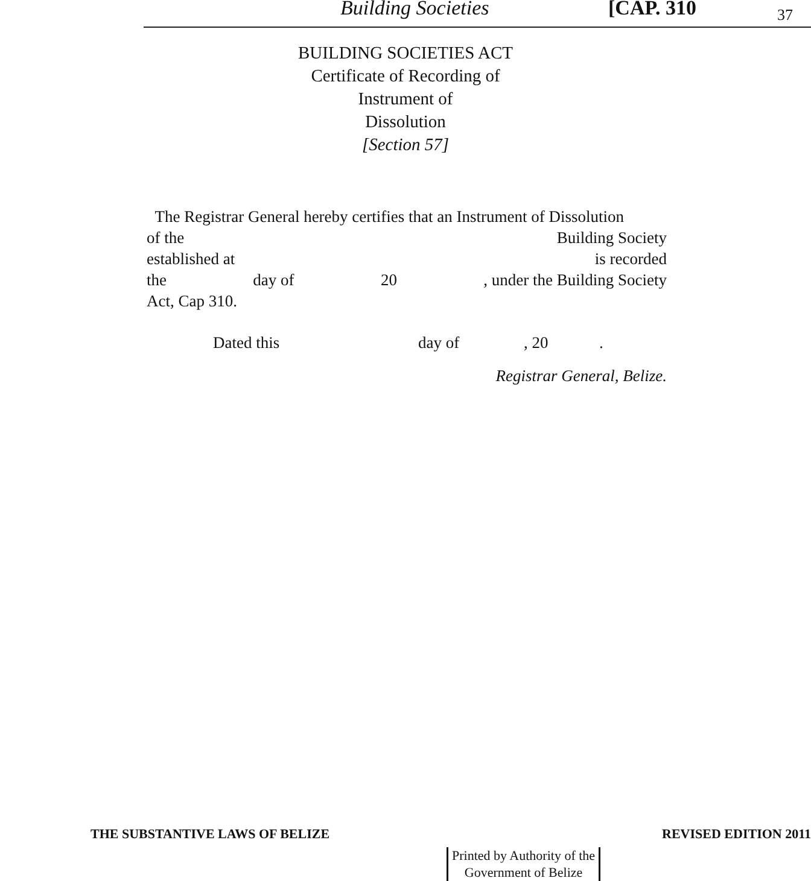Building Societies [CAP. 310 37
BUILDING SOCIETIES ACT
Certificate of Recording of
Instrument of
Dissolution
[Section 57]
The Registrar General hereby certifies that an Instrument of Dissolution
of the Building Society
established at is recorded
the day of 20, under the Building Society
Act, Cap 310.
Dated this day of, 20.
Registrar General, Belize.
THE SUBSTANTIVE LAWS OF BELIZE REVISED EDITION 2011
Printed by Authority of the
Government of Belize